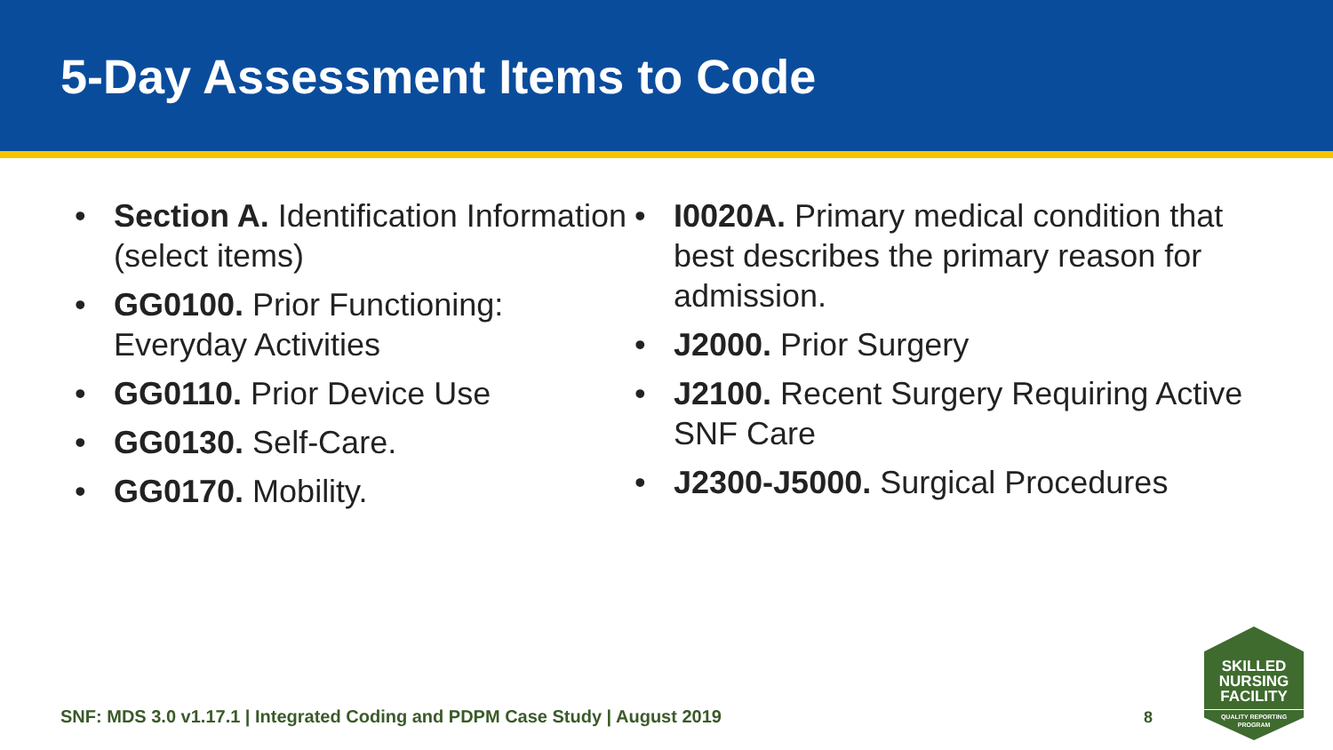5-Day Assessment Items to Code
• Section A. Identification Information (select items)
• GG0100. Prior Functioning: Everyday Activities
• GG0110. Prior Device Use
• GG0130. Self-Care.
• GG0170. Mobility.
• I0020A. Primary medical condition that best describes the primary reason for admission.
• J2000. Prior Surgery
• J2100. Recent Surgery Requiring Active SNF Care
• J2300-J5000. Surgical Procedures
SNF: MDS 3.0 v1.17.1 | Integrated Coding and PDPM Case Study | August 2019
8
SKILLED
NURSING
FACILITY
QUALITY REPORTING PROGRAM